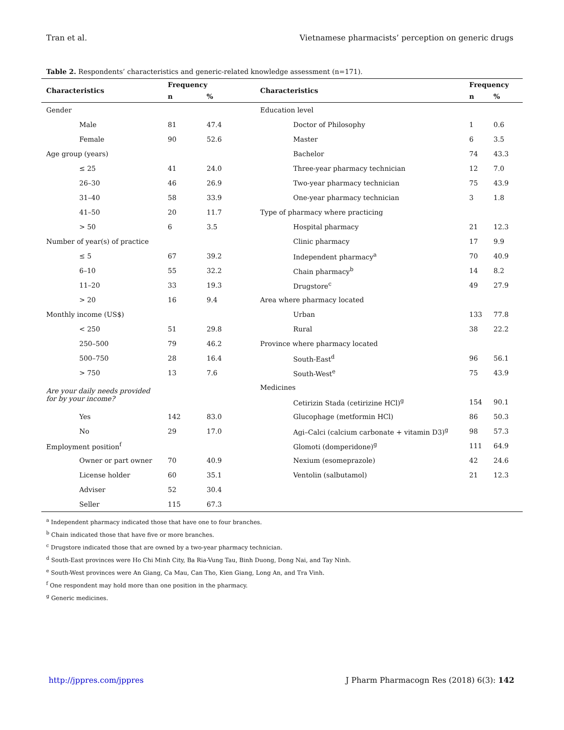Tran et al. Vietnamese pharmacists’ perception on generic drugs
Table 2. Respondents’ characteristics and generic-related knowledge assessment (n=171).
| Characteristics | Frequency | | Characteristics | Frequency | |
| --- | --- | --- | --- | --- | --- |
| | n | % | | n | % |
| Gender | | | Education level | | |
| Male | 81 | 47.4 | Doctor of Philosophy | 1 | 0.6 |
| Female | 90 | 52.6 | Master | 6 | 3.5 |
| Age group (years) | | | Bachelor | 74 | 43.3 |
| ≤ 25 | 41 | 24.0 | Three-year pharmacy technician | 12 | 7.0 |
| 26–30 | 46 | 26.9 | Two-year pharmacy technician | 75 | 43.9 |
| 31–40 | 58 | 33.9 | One-year pharmacy technician | 3 | 1.8 |
| 41–50 | 20 | 11.7 | Type of pharmacy where practicing | | |
| > 50 | 6 | 3.5 | Hospital pharmacy | 21 | 12.3 |
| Number of year(s) of practice | | | Clinic pharmacy | 17 | 9.9 |
| ≤ 5 | 67 | 39.2 | Independent pharmacy<sup>a</sup> | 70 | 40.9 |
| 6–10 | 55 | 32.2 | Chain pharmacy<sup>b</sup> | 14 | 8.2 |
| 11–20 | 33 | 19.3 | Drugstore<sup>c</sup> | 49 | 27.9 |
| > 20 | 16 | 9.4 | Area where pharmacy located | | |
| Monthly income (US$) | | | Urban | 133 | 77.8 |
| < 250 | 51 | 29.8 | Rural | 38 | 22.2 |
| 250–500 | 79 | 46.2 | Province where pharmacy located | | |
| 500–750 | 28 | 16.4 | South-East<sup>d</sup> | 96 | 56.1 |
| > 750 | 13 | 7.6 | South-West<sup>e</sup> | 75 | 43.9 |
| Are your daily needs provided for by your income? | | | Medicines | | |
| | | | Cetirizin Stada (cetirizine HCl)<sup>g</sup> | 154 | 90.1 |
| Yes | 142 | 83.0 | Glucophage (metformin HCl) | 86 | 50.3 |
| No | 29 | 17.0 | Agi–Calci (calcium carbonate + vitamin D3)<sup>g</sup> | 98 | 57.3 |
| Employment position<sup>f</sup> | | | Glomoti (domperidone)<sup>g</sup> | 111 | 64.9 |
| Owner or part owner | 70 | 40.9 | Nexium (esomeprazole) | 42 | 24.6 |
| License holder | 60 | 35.1 | Ventolin (salbutamol) | 21 | 12.3 |
| Adviser | 52 | 30.4 | | | |
| Seller | 115 | 67.3 | | | |
<sup>a</sup> Independent pharmacy indicated those that have one to four branches.
<sup>b</sup> Chain indicated those that have five or more branches.
<sup>c</sup> Drugstore indicated those that are owned by a two-year pharmacy technician.
<sup>d</sup> South-East provinces were Ho Chi Minh City, Ba Ria-Vung Tau, Binh Duong, Dong Nai, and Tay Ninh.
<sup>e</sup> South-West provinces were An Giang, Ca Mau, Can Tho, Kien Giang, Long An, and Tra Vinh.
<sup>f</sup> One respondent may hold more than one position in the pharmacy.
<sup>g</sup> Generic medicines.
http://jppres.com/jppres J Pharm Pharmacogn Res (2018) 6(3): 142